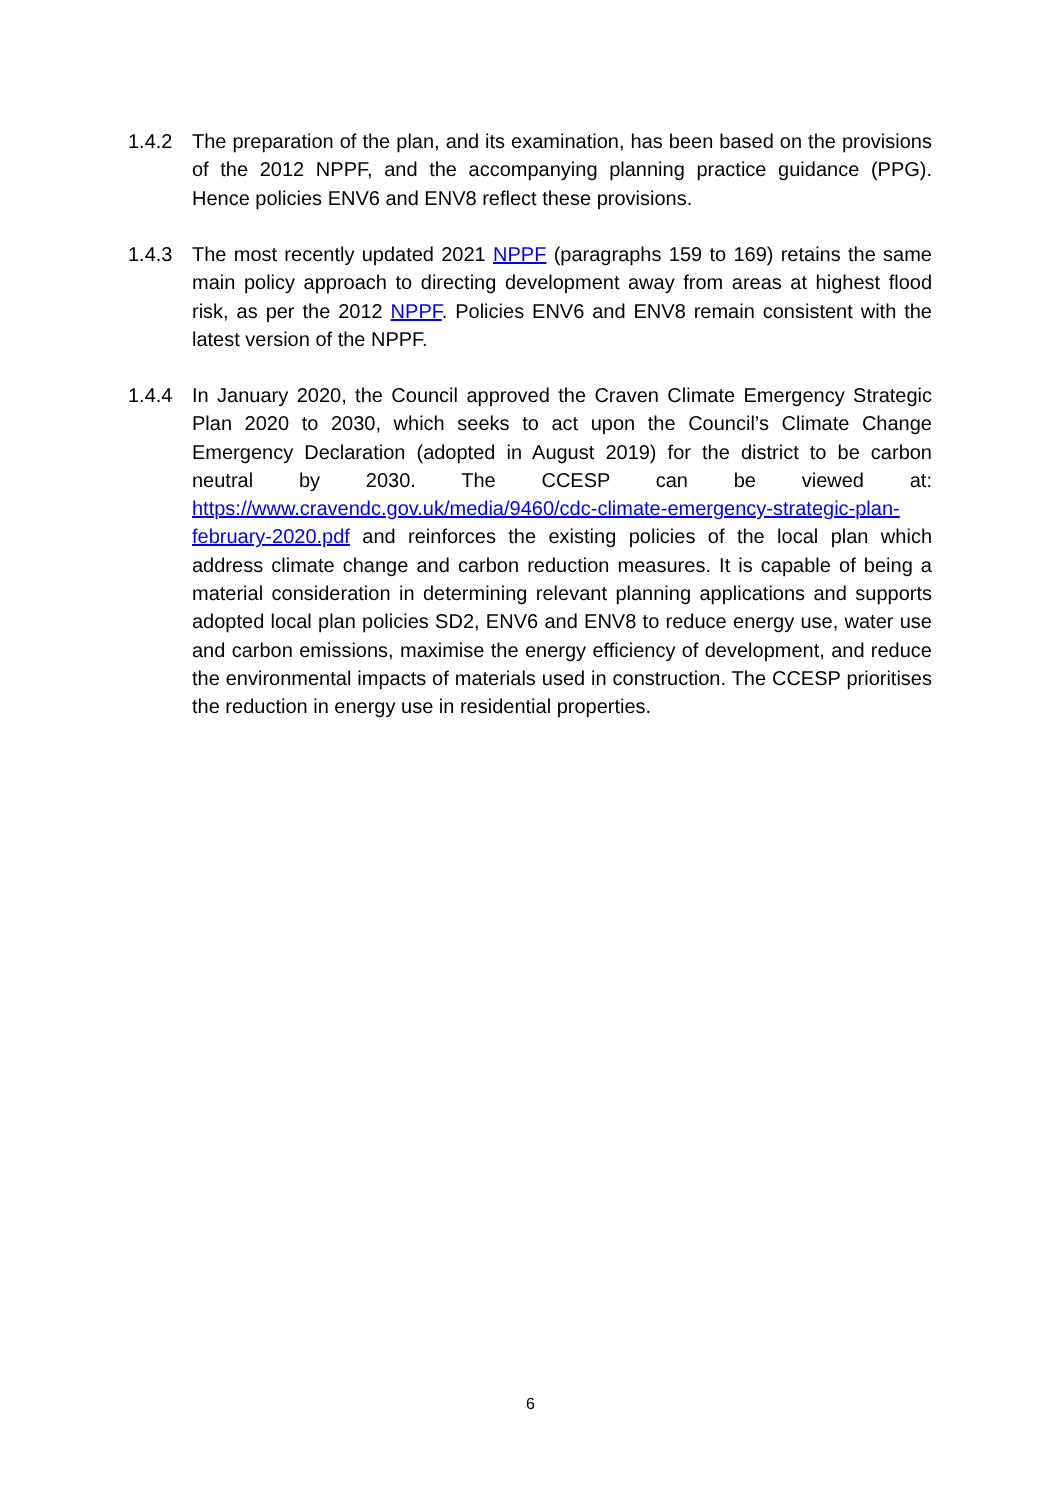1.4.2 The preparation of the plan, and its examination, has been based on the provisions of the 2012 NPPF, and the accompanying planning practice guidance (PPG). Hence policies ENV6 and ENV8 reflect these provisions.
1.4.3 The most recently updated 2021 NPPF (paragraphs 159 to 169) retains the same main policy approach to directing development away from areas at highest flood risk, as per the 2012 NPPF. Policies ENV6 and ENV8 remain consistent with the latest version of the NPPF.
1.4.4 In January 2020, the Council approved the Craven Climate Emergency Strategic Plan 2020 to 2030, which seeks to act upon the Council’s Climate Change Emergency Declaration (adopted in August 2019) for the district to be carbon neutral by 2030. The CCESP can be viewed at: https://www.cravendc.gov.uk/media/9460/cdc-climate-emergency-strategic-plan-february-2020.pdf and reinforces the existing policies of the local plan which address climate change and carbon reduction measures. It is capable of being a material consideration in determining relevant planning applications and supports adopted local plan policies SD2, ENV6 and ENV8 to reduce energy use, water use and carbon emissions, maximise the energy efficiency of development, and reduce the environmental impacts of materials used in construction. The CCESP prioritises the reduction in energy use in residential properties.
6